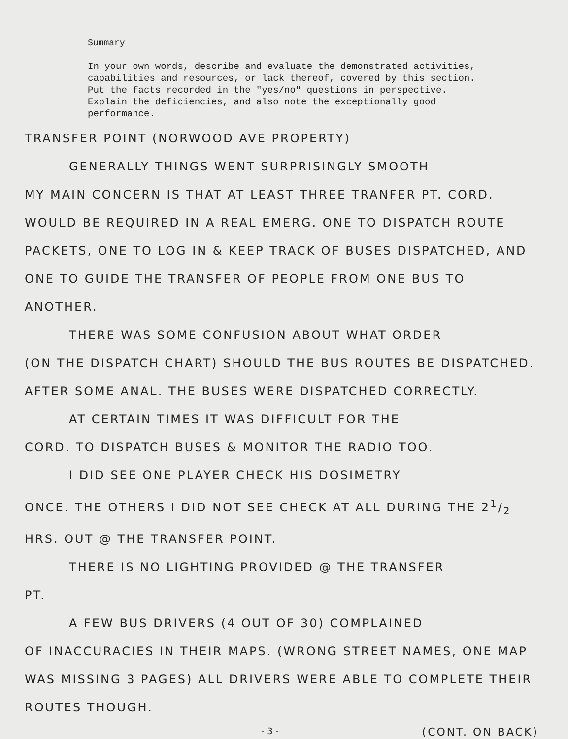Summary
In your own words, describe and evaluate the demonstrated activities, capabilities and resources, or lack thereof, covered by this section. Put the facts recorded in the "yes/no" questions in perspective. Explain the deficiencies, and also note the exceptionally good performance.
TRANSFER POINT (NORWOOD AVE PROPERTY)
GENERALLY THINGS WENT SURPRISINGLY SMOOTH
MY MAIN CONCERN IS THAT AT LEAST THREE TRANFER PT. CORD. WOULD BE REQUIRED IN A REAL EMERG. ONE TO DISPATCH ROUTE PACKETS, ONE TO LOG IN & KEEP TRACK OF BUSES DISPATCHED, AND ONE TO GUIDE THE TRANSFER OF PEOPLE FROM ONE BUS TO ANOTHER.
THERE WAS SOME CONFUSION ABOUT WHAT ORDER
(ON THE DISPATCH CHART) SHOULD THE BUS ROUTES BE DISPATCHED. AFTER SOME ANAL. THE BUSES WERE DISPATCHED CORRECTLY.
AT CERTAIN TIMES IT WAS DIFFICULT FOR THE
CORD. TO DISPATCH BUSES & MONITOR THE RADIO TOO.
I DID SEE ONE PLAYER CHECK HIS DOSIMETRY
ONCE. THE OTHERS I DID NOT SEE CHECK AT ALL DURING THE 21/2 HRS. OUT @ THE TRANSFER POINT.
THERE IS NO LIGHTING PROVIDED @ THE TRANSFER
PT.
A FEW BUS DRIVERS (4 OUT OF 30) COMPLAINED
OF INACCURACIES IN THEIR MAPS. (WRONG STREET NAMES, ONE MAP WAS MISSING 3 PAGES) ALL DRIVERS WERE ABLE TO COMPLETE THEIR ROUTES THOUGH.
- 3 - (CONT. ON BACK)